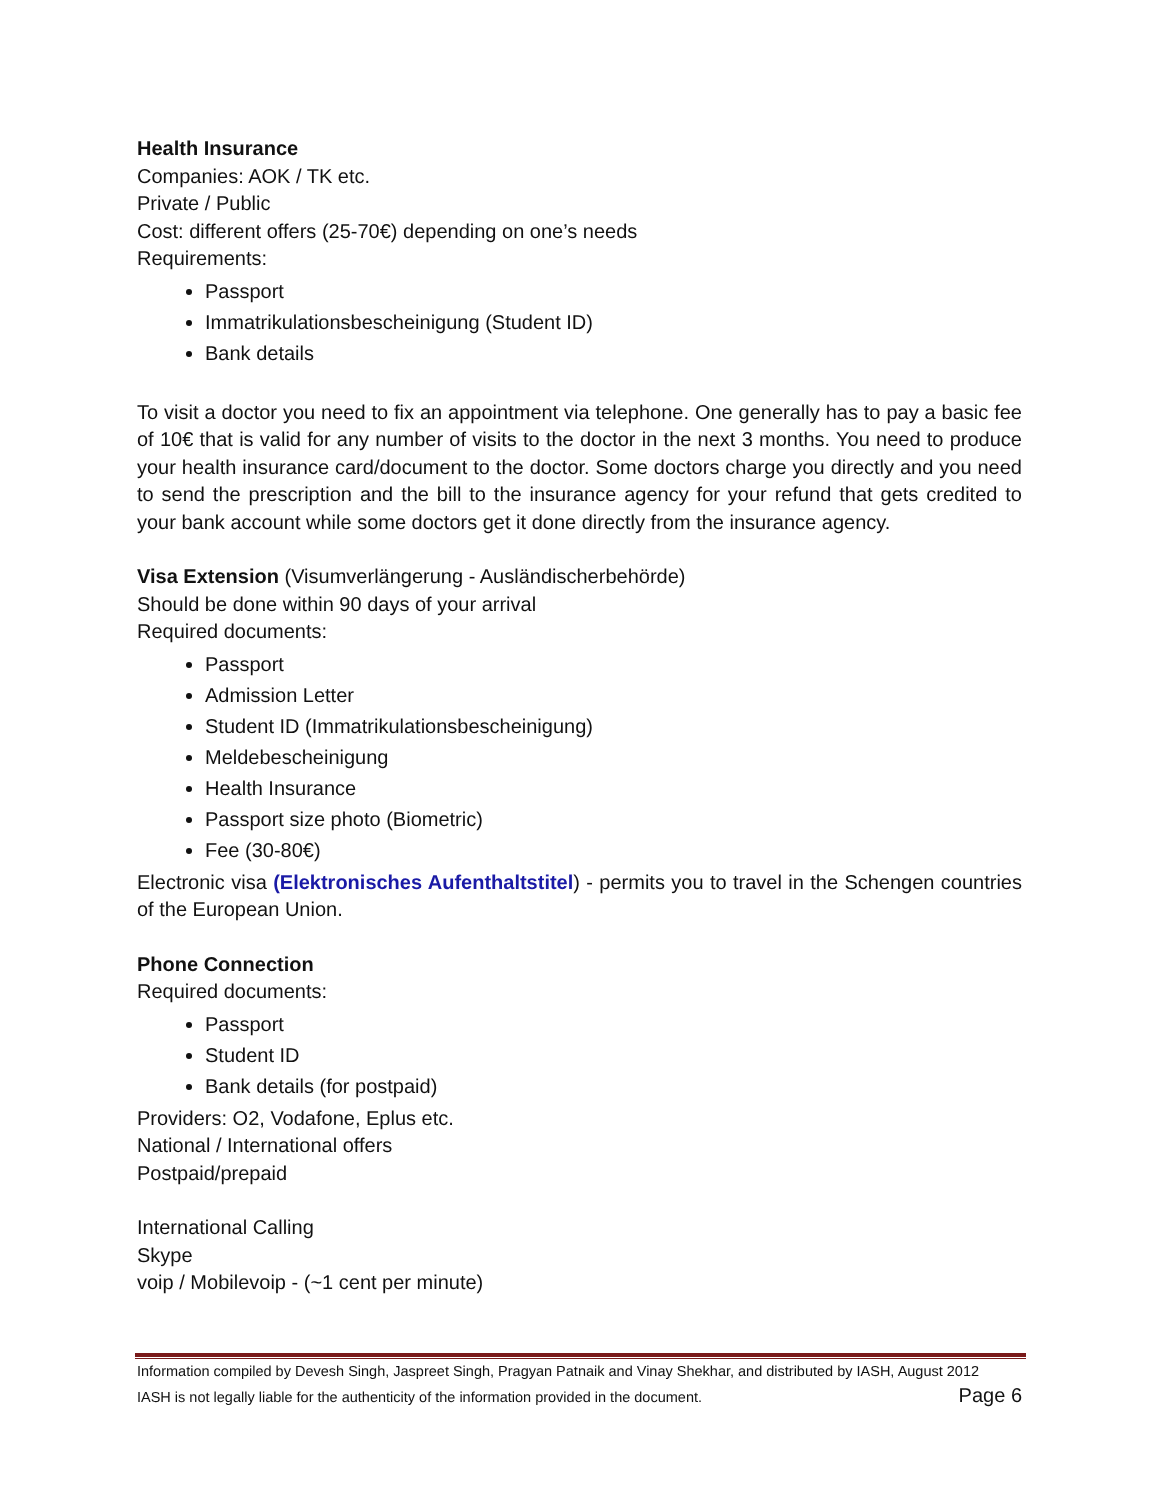Health Insurance
Companies: AOK / TK etc.
Private / Public
Cost: different offers (25-70€) depending on one’s needs
Requirements:
Passport
Immatrikulationsbescheinigung (Student ID)
Bank details
To visit a doctor you need to fix an appointment via telephone. One generally has to pay a basic fee of 10€ that is valid for any number of visits to the doctor in the next 3 months. You need to produce your health insurance card/document to the doctor. Some doctors charge you directly and you need to send the prescription and the bill to the insurance agency for your refund that gets credited to your bank account while some doctors get it done directly from the insurance agency.
Visa Extension (Visumverlängerung - Ausländischerbehörde)
Should be done within 90 days of your arrival
Required documents:
Passport
Admission Letter
Student ID (Immatrikulationsbescheinigung)
Meldebescheinigung
Health Insurance
Passport size photo (Biometric)
Fee (30-80€)
Electronic visa (Elektronisches Aufenthaltstitel) - permits you to travel in the Schengen countries of the European Union.
Phone Connection
Required documents:
Passport
Student ID
Bank details (for postpaid)
Providers: O2, Vodafone, Eplus etc.
National / International offers
Postpaid/prepaid
International Calling
Skype
voip / Mobilevoip - (~1 cent per minute)
Information compiled by Devesh Singh, Jaspreet Singh, Pragyan Patnaik and Vinay Shekhar, and distributed by IASH, August 2012
IASH is not legally liable for the authenticity of the information provided in the document. Page 6